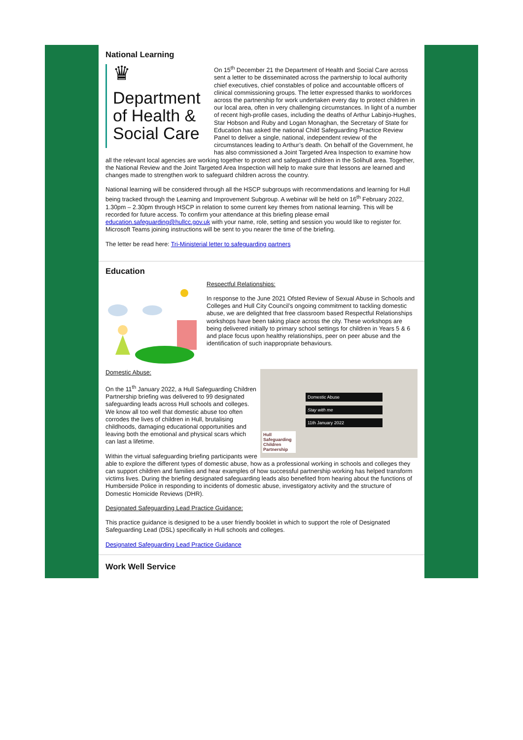National Learning
♛
Department of Health & Social Care
On 15<sup>th</sup> December 21 the Department of Health and Social Care across sent a letter to be disseminated across the partnership to local authority chief executives, chief constables of police and accountable officers of clinical commissioning groups. The letter expressed thanks to workforces across the partnership for work undertaken every day to protect children in our local area, often in very challenging circumstances. In light of a number of recent high-profile cases, including the deaths of Arthur Labinjo-Hughes, Star Hobson and Ruby and Logan Monaghan, the Secretary of State for Education has asked the national Child Safeguarding Practice Review Panel to deliver a single, national, independent review of the circumstances leading to Arthur’s death. On behalf of the Government, he has also commissioned a Joint Targeted Area Inspection to examine how all the relevant local agencies are working together to protect and safeguard children in the Solihull area. Together, the National Review and the Joint Targeted Area Inspection will help to make sure that lessons are learned and changes made to strengthen work to safeguard children across the country.
National learning will be considered through all the HSCP subgroups with recommendations and learning for Hull being tracked through the Learning and Improvement Subgroup. A webinar will be held on 16<sup>th</sup> February 2022, 1.30pm – 2.30pm through HSCP in relation to some current key themes from national learning. This will be recorded for future access. To confirm your attendance at this briefing please email education.safeguarding@hullcc.gov.uk with your name, role, setting and session you would like to register for. Microsoft Teams joining instructions will be sent to you nearer the time of the briefing.
The letter be read here: Tri-Ministerial letter to safeguarding partners
Education
Respectful Relationships:
In response to the June 2021 Ofsted Review of Sexual Abuse in Schools and Colleges and Hull City Council’s ongoing commitment to tackling domestic abuse, we are delighted that free classroom based Respectful Relationships workshops have been taking place across the city. These workshops are being delivered initially to primary school settings for children in Years 5 & 6 and place focus upon healthy relationships, peer on peer abuse and the identification of such inappropriate behaviours.
Domestic Abuse
Stay with me
11th January 2022
Hull Safeguarding Children Partnership
Domestic Abuse:
On the 11<sup>th</sup> January 2022, a Hull Safeguarding Children Partnership briefing was delivered to 99 designated safeguarding leads across Hull schools and colleges. We know all too well that domestic abuse too often corrodes the lives of children in Hull, brutalising childhoods, damaging educational opportunities and leaving both the emotional and physical scars which can last a lifetime.
Within the virtual safeguarding briefing participants were able to explore the different types of domestic abuse, how as a professional working in schools and colleges they can support children and families and hear examples of how successful partnership working has helped transform victims lives. During the briefing designated safeguarding leads also benefited from hearing about the functions of Humberside Police in responding to incidents of domestic abuse, investigatory activity and the structure of Domestic Homicide Reviews (DHR).
Designated Safeguarding Lead Practice Guidance:
This practice guidance is designed to be a user friendly booklet in which to support the role of Designated Safeguarding Lead (DSL) specifically in Hull schools and colleges.
Designated Safeguarding Lead Practice Guidance
Work Well Service